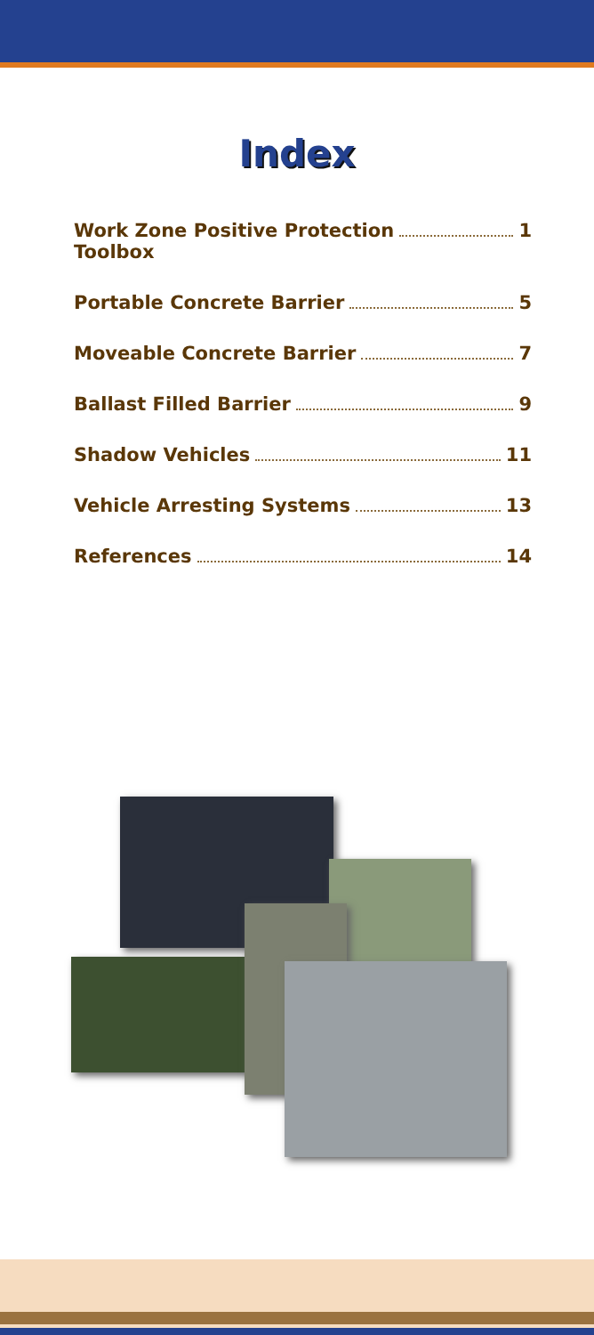Index
Work Zone Positive Protection
Toolbox 1
Portable Concrete Barrier 5
Moveable Concrete Barrier 7
Ballast Filled Barrier 9
Shadow Vehicles 11
Vehicle Arresting Systems 13
References 14